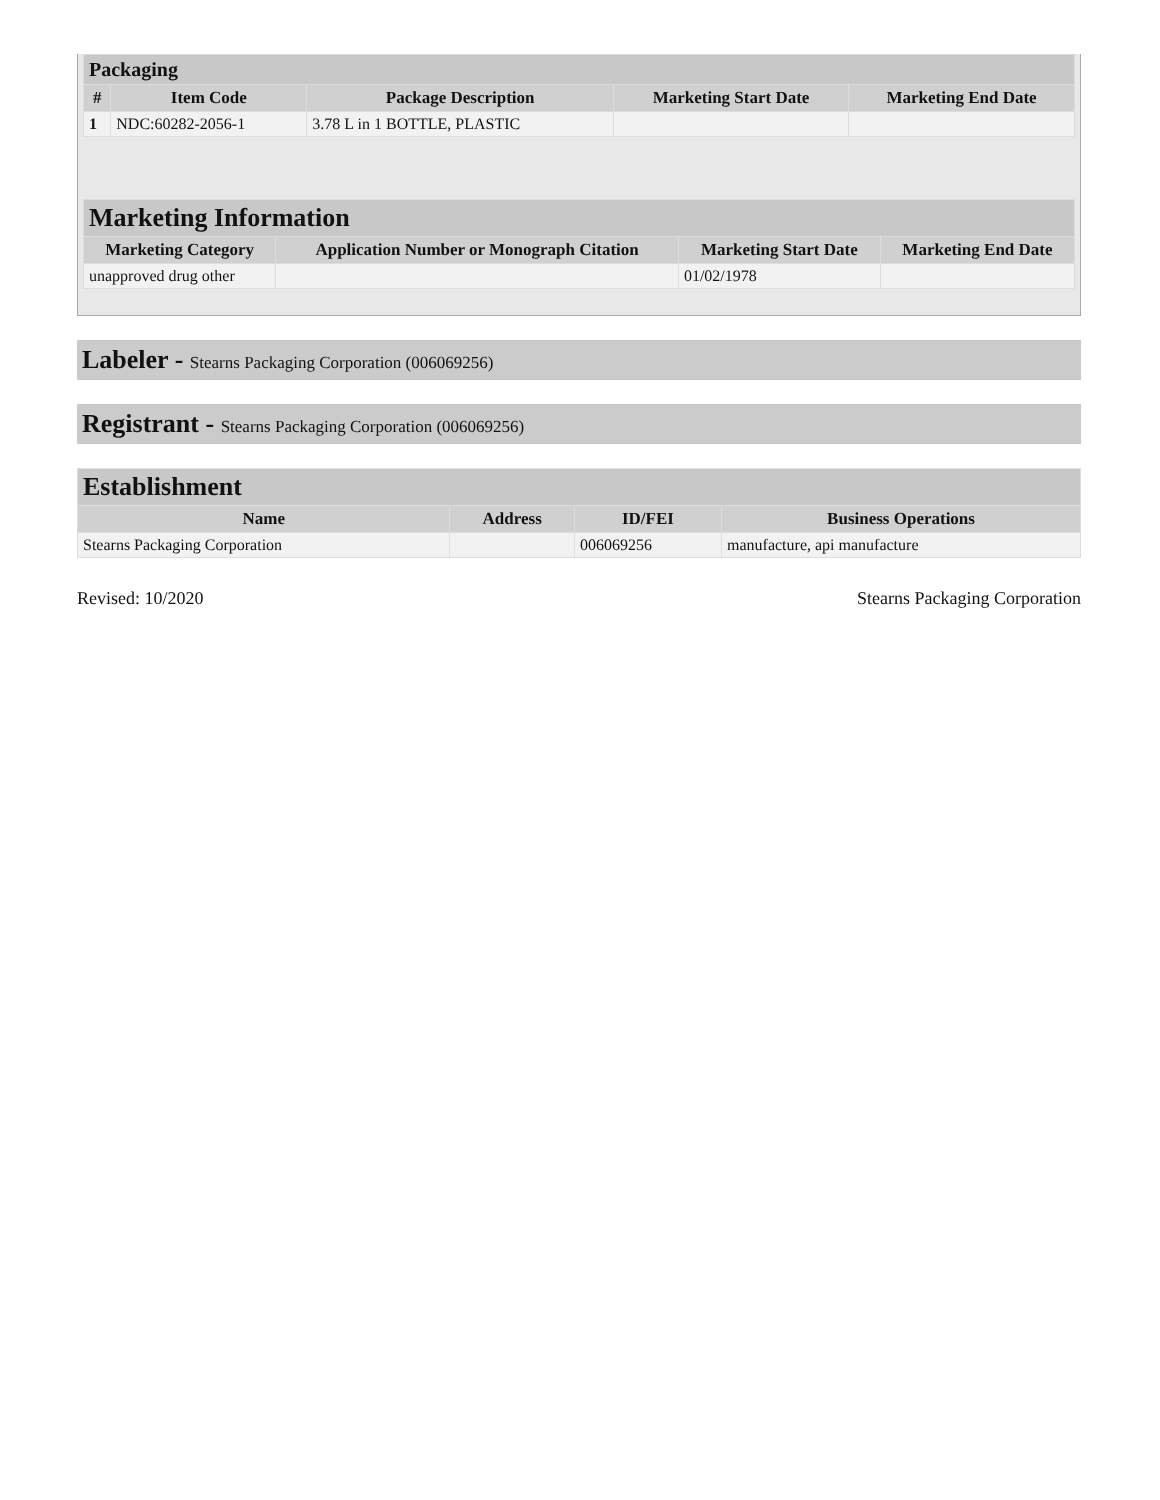| Packaging | | | | |
| --- | --- | --- | --- | --- |
| # | Item Code | Package Description | Marketing Start Date | Marketing End Date |
| 1 | NDC:60282-2056-1 | 3.78 L in 1 BOTTLE, PLASTIC | | |
| Marketing Information | | | |
| --- | --- | --- | --- |
| Marketing Category | Application Number or Monograph Citation | Marketing Start Date | Marketing End Date |
| unapproved drug other | | 01/02/1978 | |
Labeler - Stearns Packaging Corporation (006069256)
Registrant - Stearns Packaging Corporation (006069256)
| Establishment | | | |
| --- | --- | --- | --- |
| Name | Address | ID/FEI | Business Operations |
| Stearns Packaging Corporation | | 006069256 | manufacture, api manufacture |
Revised: 10/2020 Stearns Packaging Corporation